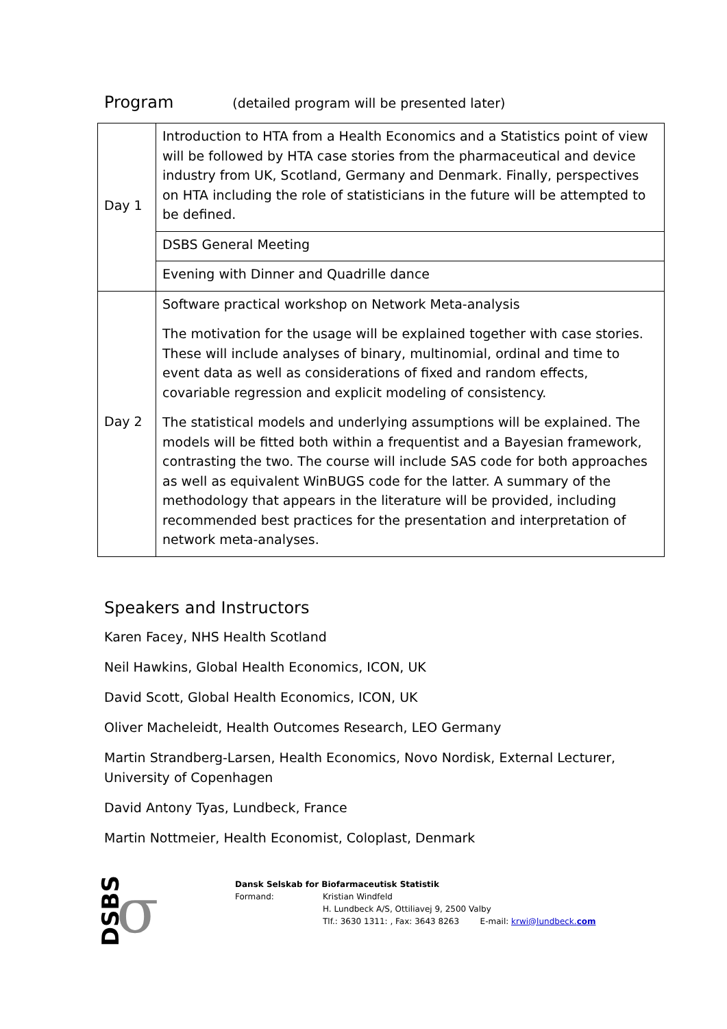Program
(detailed program will be presented later)
| Day 1 | Introduction to HTA from a Health Economics and a Statistics point of view will be followed by HTA case stories from the pharmaceutical and device industry from UK, Scotland, Germany and Denmark. Finally, perspectives on HTA including the role of statisticians in the future will be attempted to be defined. |
| | DSBS General Meeting |
| | Evening with Dinner and Quadrille dance |
| Day 2 | Software practical workshop on Network Meta-analysis The motivation for the usage will be explained together with case stories. These will include analyses of binary, multinomial, ordinal and time to event data as well as considerations of fixed and random effects, covariable regression and explicit modeling of consistency. The statistical models and underlying assumptions will be explained. The models will be fitted both within a frequentist and a Bayesian framework, contrasting the two. The course will include SAS code for both approaches as well as equivalent WinBUGS code for the latter. A summary of the methodology that appears in the literature will be provided, including recommended best practices for the presentation and interpretation of network meta-analyses. |
Speakers and Instructors
Karen Facey, NHS Health Scotland
Neil Hawkins, Global Health Economics, ICON, UK
David Scott, Global Health Economics, ICON, UK
Oliver Macheleidt, Health Outcomes Research, LEO Germany
Martin Strandberg-Larsen, Health Economics, Novo Nordisk, External Lecturer, University of Copenhagen
David Antony Tyas, Lundbeck, France
Martin Nottmeier, Health Economist, Coloplast, Denmark
DSBS σ
Dansk Selskab for Biofarmaceutisk Statistik
| Formand: | Kristian Windfeld H. Lundbeck A/S, Ottiliavej 9, 2500 Valby Tlf.: 3630 1311: , Fax: 3643 8263 E-mail: krwi@lundbeck. com |